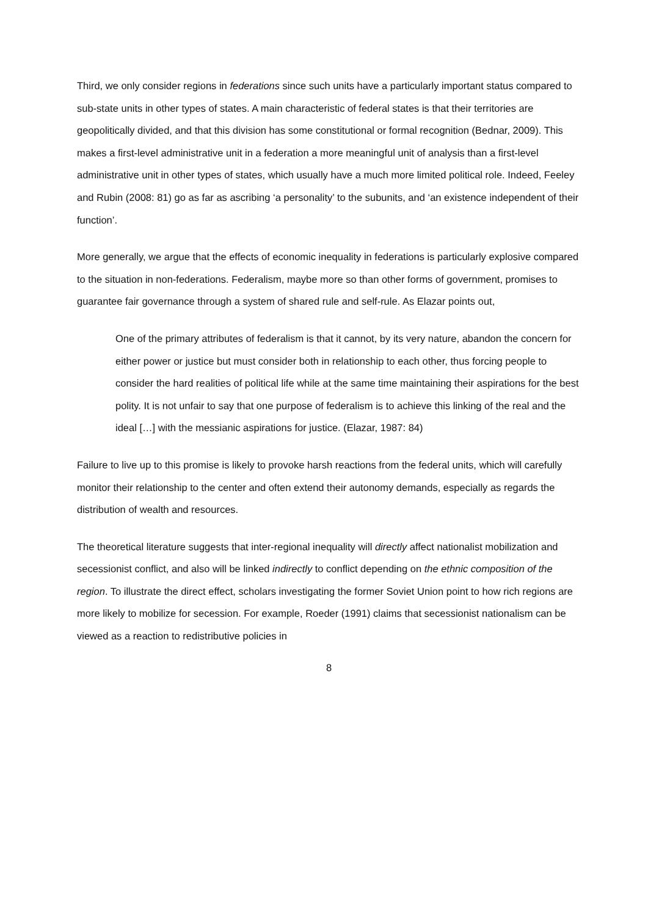Third, we only consider regions in federations since such units have a particularly important status compared to sub-state units in other types of states. A main characteristic of federal states is that their territories are geopolitically divided, and that this division has some constitutional or formal recognition (Bednar, 2009). This makes a first-level administrative unit in a federation a more meaningful unit of analysis than a first-level administrative unit in other types of states, which usually have a much more limited political role. Indeed, Feeley and Rubin (2008: 81) go as far as ascribing ‘a personality’ to the subunits, and ‘an existence independent of their function’.
More generally, we argue that the effects of economic inequality in federations is particularly explosive compared to the situation in non-federations. Federalism, maybe more so than other forms of government, promises to guarantee fair governance through a system of shared rule and self-rule. As Elazar points out,
One of the primary attributes of federalism is that it cannot, by its very nature, abandon the concern for either power or justice but must consider both in relationship to each other, thus forcing people to consider the hard realities of political life while at the same time maintaining their aspirations for the best polity. It is not unfair to say that one purpose of federalism is to achieve this linking of the real and the ideal […] with the messianic aspirations for justice. (Elazar, 1987: 84)
Failure to live up to this promise is likely to provoke harsh reactions from the federal units, which will carefully monitor their relationship to the center and often extend their autonomy demands, especially as regards the distribution of wealth and resources.
The theoretical literature suggests that inter-regional inequality will directly affect nationalist mobilization and secessionist conflict, and also will be linked indirectly to conflict depending on the ethnic composition of the region. To illustrate the direct effect, scholars investigating the former Soviet Union point to how rich regions are more likely to mobilize for secession. For example, Roeder (1991) claims that secessionist nationalism can be viewed as a reaction to redistributive policies in
8